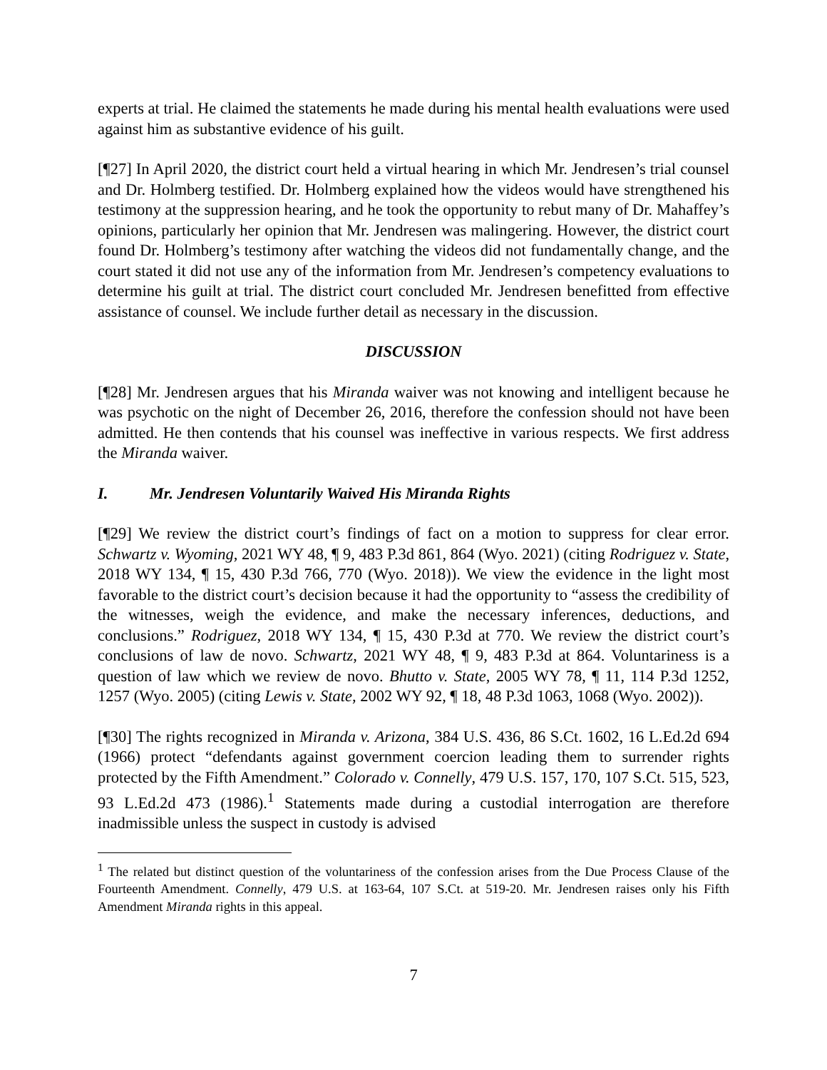experts at trial. He claimed the statements he made during his mental health evaluations were used against him as substantive evidence of his guilt.
[¶27] In April 2020, the district court held a virtual hearing in which Mr. Jendresen’s trial counsel and Dr. Holmberg testified. Dr. Holmberg explained how the videos would have strengthened his testimony at the suppression hearing, and he took the opportunity to rebut many of Dr. Mahaffey’s opinions, particularly her opinion that Mr. Jendresen was malingering. However, the district court found Dr. Holmberg’s testimony after watching the videos did not fundamentally change, and the court stated it did not use any of the information from Mr. Jendresen’s competency evaluations to determine his guilt at trial. The district court concluded Mr. Jendresen benefitted from effective assistance of counsel. We include further detail as necessary in the discussion.
DISCUSSION
[¶28] Mr. Jendresen argues that his Miranda waiver was not knowing and intelligent because he was psychotic on the night of December 26, 2016, therefore the confession should not have been admitted. He then contends that his counsel was ineffective in various respects. We first address the Miranda waiver.
I. Mr. Jendresen Voluntarily Waived His Miranda Rights
[¶29] We review the district court’s findings of fact on a motion to suppress for clear error. Schwartz v. Wyoming, 2021 WY 48, ¶ 9, 483 P.3d 861, 864 (Wyo. 2021) (citing Rodriguez v. State, 2018 WY 134, ¶ 15, 430 P.3d 766, 770 (Wyo. 2018)). We view the evidence in the light most favorable to the district court’s decision because it had the opportunity to “assess the credibility of the witnesses, weigh the evidence, and make the necessary inferences, deductions, and conclusions.” Rodriguez, 2018 WY 134, ¶ 15, 430 P.3d at 770. We review the district court’s conclusions of law de novo. Schwartz, 2021 WY 48, ¶ 9, 483 P.3d at 864. Voluntariness is a question of law which we review de novo. Bhutto v. State, 2005 WY 78, ¶ 11, 114 P.3d 1252, 1257 (Wyo. 2005) (citing Lewis v. State, 2002 WY 92, ¶ 18, 48 P.3d 1063, 1068 (Wyo. 2002)).
[¶30] The rights recognized in Miranda v. Arizona, 384 U.S. 436, 86 S.Ct. 1602, 16 L.Ed.2d 694 (1966) protect “defendants against government coercion leading them to surrender rights protected by the Fifth Amendment.” Colorado v. Connelly, 479 U.S. 157, 170, 107 S.Ct. 515, 523, 93 L.Ed.2d 473 (1986).<sup>1</sup> Statements made during a custodial interrogation are therefore inadmissible unless the suspect in custody is advised
<sup>1</sup> The related but distinct question of the voluntariness of the confession arises from the Due Process Clause of the Fourteenth Amendment. Connelly, 479 U.S. at 163-64, 107 S.Ct. at 519-20. Mr. Jendresen raises only his Fifth Amendment Miranda rights in this appeal.
7